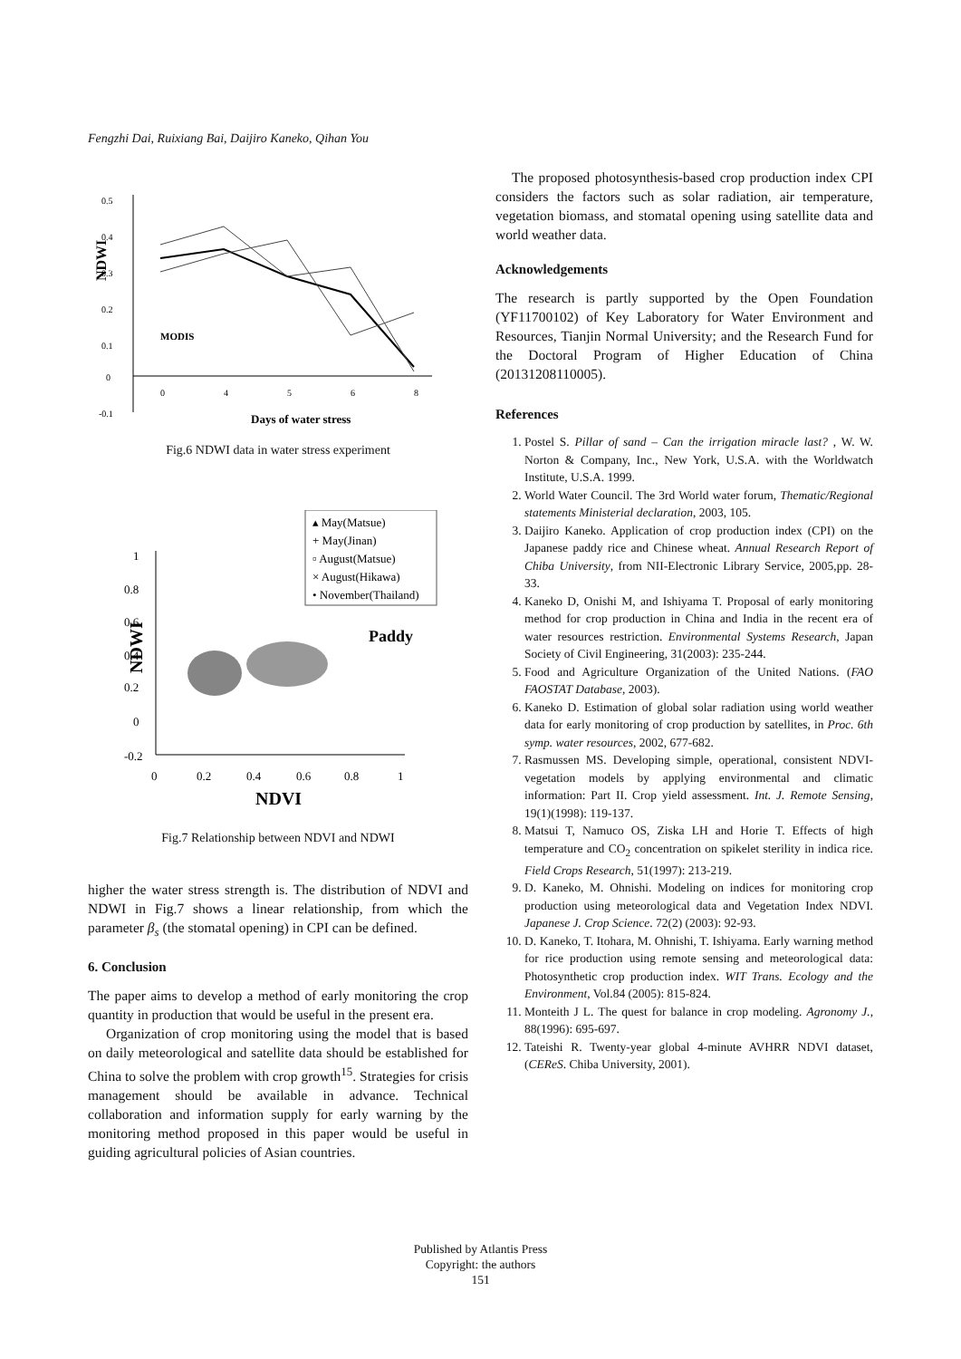Fengzhi Dai, Ruixiang Bai, Daijiro Kaneko, Qihan You
0.5
0.4
0.3
0.2
0.1
0
-0.1
NDWI
MODIS
0
4
5
6
8
Days of water stress
Fig.6 NDWI data in water stress experiment
▴ May(Matsue)
+ May(Jinan)
▫ August(Matsue)
× August(Hikawa)
• November(Thailand)
1
0.8
0.6
0.4
0.2
0
-0.2
0
0.2
0.4
0.6
0.8
1
NDVI
NDWI
Paddy
Fig.7 Relationship between NDVI and NDWI
higher the water stress strength is. The distribution of NDVI and NDWI in Fig.7 shows a linear relationship, from which the parameter β<sub>s</sub> (the stomatal opening) in CPI can be defined.
6. Conclusion
The paper aims to develop a method of early monitoring the crop quantity in production that would be useful in the present era.
Organization of crop monitoring using the model that is based on daily meteorological and satellite data should be established for China to solve the problem with crop growth<sup>15</sup>. Strategies for crisis management should be available in advance. Technical collaboration and information supply for early warning by the monitoring method proposed in this paper would be useful in guiding agricultural policies of Asian countries.
The proposed photosynthesis-based crop production index CPI considers the factors such as solar radiation, air temperature, vegetation biomass, and stomatal opening using satellite data and world weather data.
Acknowledgements
The research is partly supported by the Open Foundation (YF11700102) of Key Laboratory for Water Environment and Resources, Tianjin Normal University; and the Research Fund for the Doctoral Program of Higher Education of China (20131208110005).
References
1. Postel S. Pillar of sand – Can the irrigation miracle last? , W. W. Norton & Company, Inc., New York, U.S.A. with the Worldwatch Institute, U.S.A. 1999.
2. World Water Council. The 3rd World water forum, Thematic/Regional statements Ministerial declaration, 2003, 105.
3. Daijiro Kaneko. Application of crop production index (CPI) on the Japanese paddy rice and Chinese wheat. Annual Research Report of Chiba University, from NII-Electronic Library Service, 2005,pp. 28-33.
4. Kaneko D, Onishi M, and Ishiyama T. Proposal of early monitoring method for crop production in China and India in the recent era of water resources restriction. Environmental Systems Research, Japan Society of Civil Engineering, 31(2003): 235-244.
5. Food and Agriculture Organization of the United Nations. (FAO FAOSTAT Database, 2003).
6. Kaneko D. Estimation of global solar radiation using world weather data for early monitoring of crop production by satellites, in Proc. 6th symp. water resources, 2002, 677-682.
7. Rasmussen MS. Developing simple, operational, consistent NDVI-vegetation models by applying environmental and climatic information: Part II. Crop yield assessment. Int. J. Remote Sensing, 19(1)(1998): 119-137.
8. Matsui T, Namuco OS, Ziska LH and Horie T. Effects of high temperature and CO<sub>2</sub> concentration on spikelet sterility in indica rice. Field Crops Research, 51(1997): 213-219.
9. D. Kaneko, M. Ohnishi. Modeling on indices for monitoring crop production using meteorological data and Vegetation Index NDVI. Japanese J. Crop Science. 72(2) (2003): 92-93.
10. D. Kaneko, T. Itohara, M. Ohnishi, T. Ishiyama. Early warning method for rice production using remote sensing and meteorological data: Photosynthetic crop production index. WIT Trans. Ecology and the Environment, Vol.84 (2005): 815-824.
11. Monteith J L. The quest for balance in crop modeling. Agronomy J., 88(1996): 695-697.
12. Tateishi R. Twenty-year global 4-minute AVHRR NDVI dataset, (CEReS. Chiba University, 2001).
Published by Atlantis Press
Copyright: the authors
151